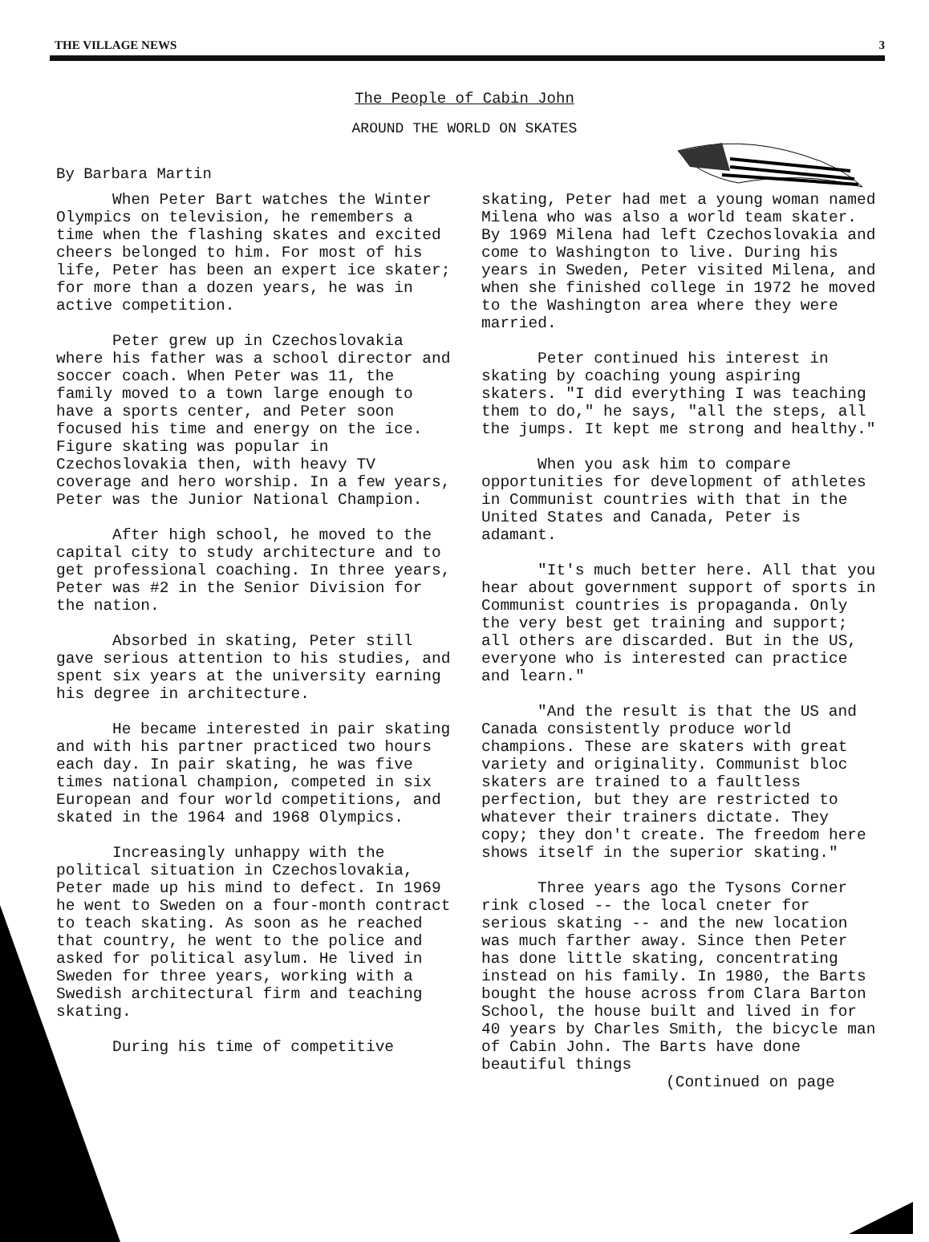THE VILLAGE NEWS 3
The People of Cabin John
AROUND THE WORLD ON SKATES
By Barbara Martin
When Peter Bart watches the Winter Olympics on television, he remembers a time when the flashing skates and excited cheers belonged to him. For most of his life, Peter has been an expert ice skater; for more than a dozen years, he was in active competition.
Peter grew up in Czechoslovakia where his father was a school director and soccer coach. When Peter was 11, the family moved to a town large enough to have a sports center, and Peter soon focused his time and energy on the ice. Figure skating was popular in Czechoslovakia then, with heavy TV coverage and hero worship. In a few years, Peter was the Junior National Champion.
After high school, he moved to the capital city to study architecture and to get professional coaching. In three years, Peter was #2 in the Senior Division for the nation.
Absorbed in skating, Peter still gave serious attention to his studies, and spent six years at the university earning his degree in architecture.
He became interested in pair skating and with his partner practiced two hours each day. In pair skating, he was five times national champion, competed in six European and four world competitions, and skated in the 1964 and 1968 Olympics.
Increasingly unhappy with the political situation in Czechoslovakia, Peter made up his mind to defect. In 1969 he went to Sweden on a four-month contract to teach skating. As soon as he reached that country, he went to the police and asked for political asylum. He lived in Sweden for three years, working with a Swedish architectural firm and teaching skating.
During his time of competitive
skating, Peter had met a young woman named Milena who was also a world team skater. By 1969 Milena had left Czechoslovakia and come to Washington to live. During his years in Sweden, Peter visited Milena, and when she finished college in 1972 he moved to the Washington area where they were married.
Peter continued his interest in skating by coaching young aspiring skaters. "I did everything I was teaching them to do," he says, "all the steps, all the jumps. It kept me strong and healthy."
When you ask him to compare opportunities for development of athletes in Communist countries with that in the United States and Canada, Peter is adamant.
"It's much better here. All that you hear about government support of sports in Communist countries is propaganda. Only the very best get training and support; all others are discarded. But in the US, everyone who is interested can practice and learn."
"And the result is that the US and Canada consistently produce world champions. These are skaters with great variety and originality. Communist bloc skaters are trained to a faultless perfection, but they are restricted to whatever their trainers dictate. They copy; they don't create. The freedom here shows itself in the superior skating."
Three years ago the Tysons Corner rink closed -- the local cneter for serious skating -- and the new location was much farther away. Since then Peter has done little skating, concentrating instead on his family. In 1980, the Barts bought the house across from Clara Barton School, the house built and lived in for 40 years by Charles Smith, the bicycle man of Cabin John. The Barts have done beautiful things
(Continued on page